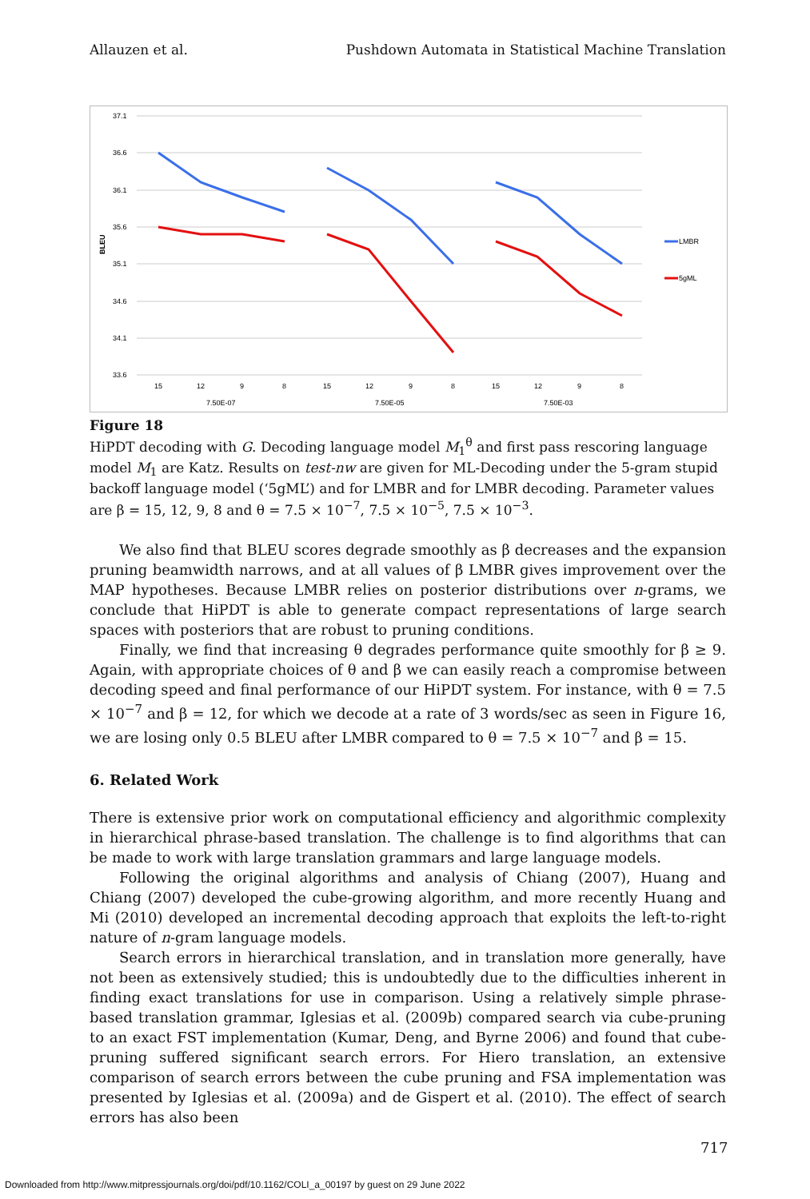Allauzen et al. Pushdown Automata in Statistical Machine Translation
37.1
36.6
36.1
35.6
35.1
34.6
34.1
33.6
BLEU
15
12
9
8
15
12
9
8
15
12
9
8
7.50E-07
7.50E-05
7.50E-03
LMBR
5gML
Figure 18
HiPDT decoding with G. Decoding language model M<sub>1</sub><sup>θ</sup> and first pass rescoring language model M<sub>1</sub> are Katz. Results on test-nw are given for ML-Decoding under the 5-gram stupid backoff language model (‘5gML’) and for LMBR and for LMBR decoding. Parameter values are β = 15, 12, 9, 8 and θ = 7.5 × 10<sup>−7</sup>, 7.5 × 10<sup>−5</sup>, 7.5 × 10<sup>−3</sup>.
We also find that BLEU scores degrade smoothly as β decreases and the expansion pruning beamwidth narrows, and at all values of β LMBR gives improvement over the MAP hypotheses. Because LMBR relies on posterior distributions over n-grams, we conclude that HiPDT is able to generate compact representations of large search spaces with posteriors that are robust to pruning conditions.
Finally, we find that increasing θ degrades performance quite smoothly for β ≥ 9. Again, with appropriate choices of θ and β we can easily reach a compromise between decoding speed and final performance of our HiPDT system. For instance, with θ = 7.5 × 10<sup>−7</sup> and β = 12, for which we decode at a rate of 3 words/sec as seen in Figure 16, we are losing only 0.5 BLEU after LMBR compared to θ = 7.5 × 10<sup>−7</sup> and β = 15.
6. Related Work
There is extensive prior work on computational efficiency and algorithmic complexity in hierarchical phrase-based translation. The challenge is to find algorithms that can be made to work with large translation grammars and large language models.
Following the original algorithms and analysis of Chiang (2007), Huang and Chiang (2007) developed the cube-growing algorithm, and more recently Huang and Mi (2010) developed an incremental decoding approach that exploits the left-to-right nature of n-gram language models.
Search errors in hierarchical translation, and in translation more generally, have not been as extensively studied; this is undoubtedly due to the difficulties inherent in finding exact translations for use in comparison. Using a relatively simple phrase-based translation grammar, Iglesias et al. (2009b) compared search via cube-pruning to an exact FST implementation (Kumar, Deng, and Byrne 2006) and found that cube-pruning suffered significant search errors. For Hiero translation, an extensive comparison of search errors between the cube pruning and FSA implementation was presented by Iglesias et al. (2009a) and de Gispert et al. (2010). The effect of search errors has also been
717
Downloaded from http://www.mitpressjournals.org/doi/pdf/10.1162/COLI_a_00197 by guest on 29 June 2022